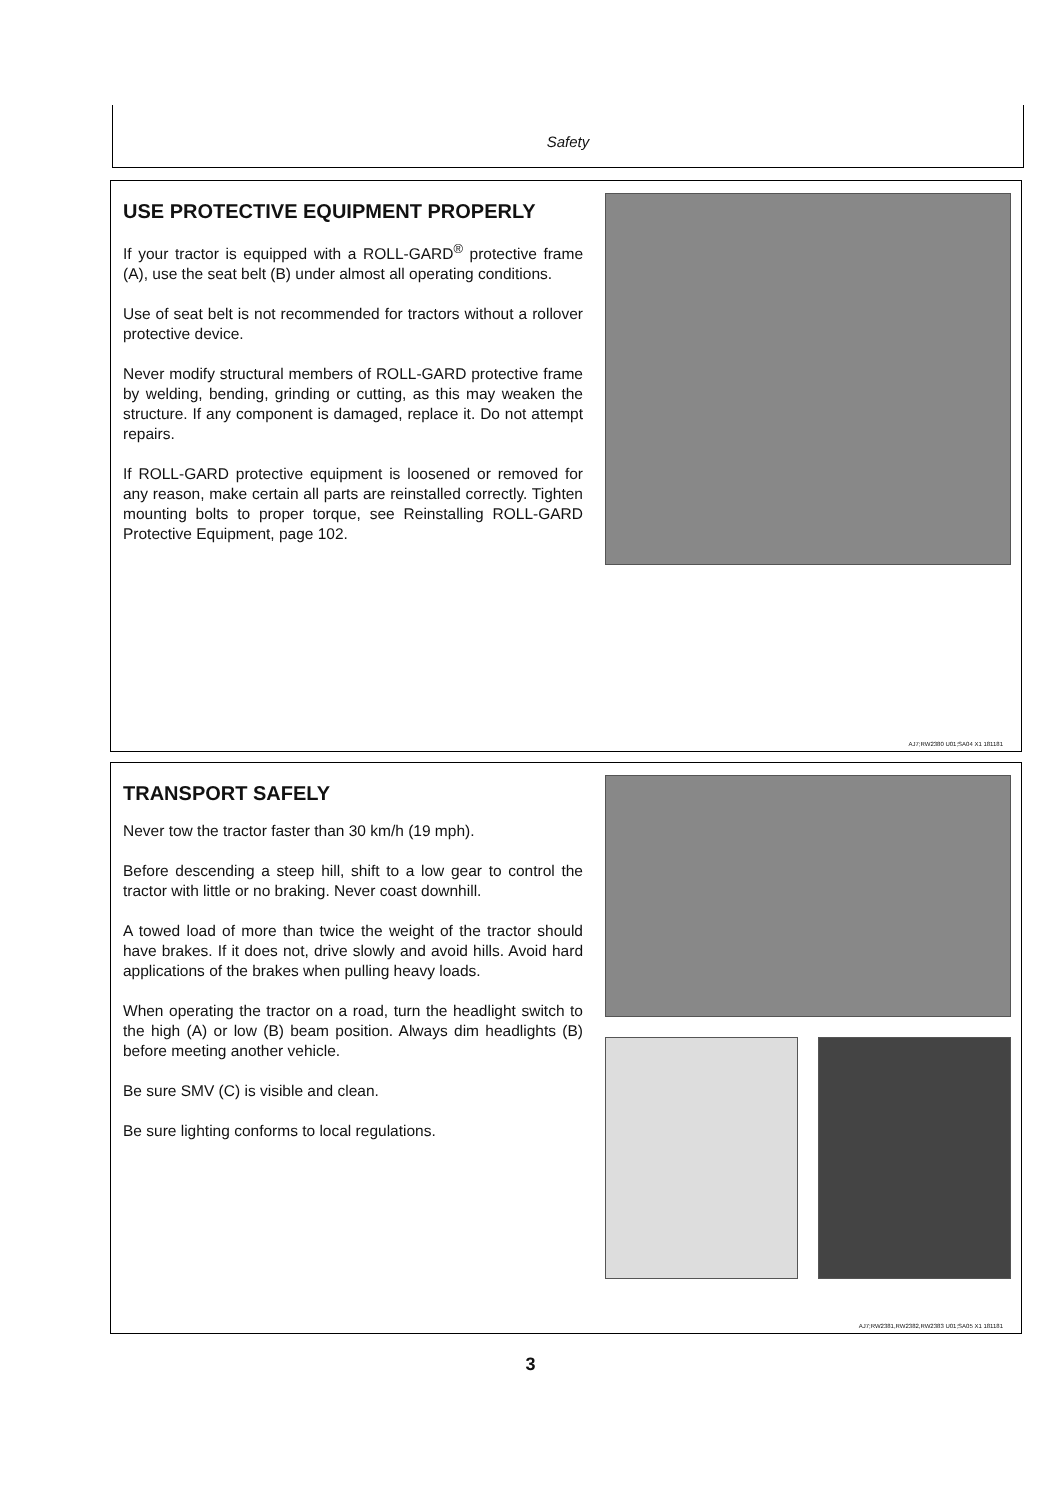Safety
USE PROTECTIVE EQUIPMENT PROPERLY
If your tractor is equipped with a ROLL-GARD<sup>®</sup> protective frame (A), use the seat belt (B) under almost all operating conditions.
Use of seat belt is not recommended for tractors without a rollover protective device.
Never modify structural members of ROLL-GARD protective frame by welding, bending, grinding or cutting, as this may weaken the structure. If any component is damaged, replace it. Do not attempt repairs.
If ROLL-GARD protective equipment is loosened or removed for any reason, make certain all parts are reinstalled correctly. Tighten mounting bolts to proper torque, see Reinstalling ROLL-GARD Protective Equipment, page 102.
AJ7;RW2380 U01;SA04 X1 181181
TRANSPORT SAFELY
Never tow the tractor faster than 30 km/h (19 mph).
Before descending a steep hill, shift to a low gear to control the tractor with little or no braking. Never coast downhill.
A towed load of more than twice the weight of the tractor should have brakes. If it does not, drive slowly and avoid hills. Avoid hard applications of the brakes when pulling heavy loads.
When operating the tractor on a road, turn the headlight switch to the high (A) or low (B) beam position. Always dim headlights (B) before meeting another vehicle.
Be sure SMV (C) is visible and clean.
Be sure lighting conforms to local regulations.
AJ7;RW2381,RW2382,RW2383 U01;SA05 X1 181181
3